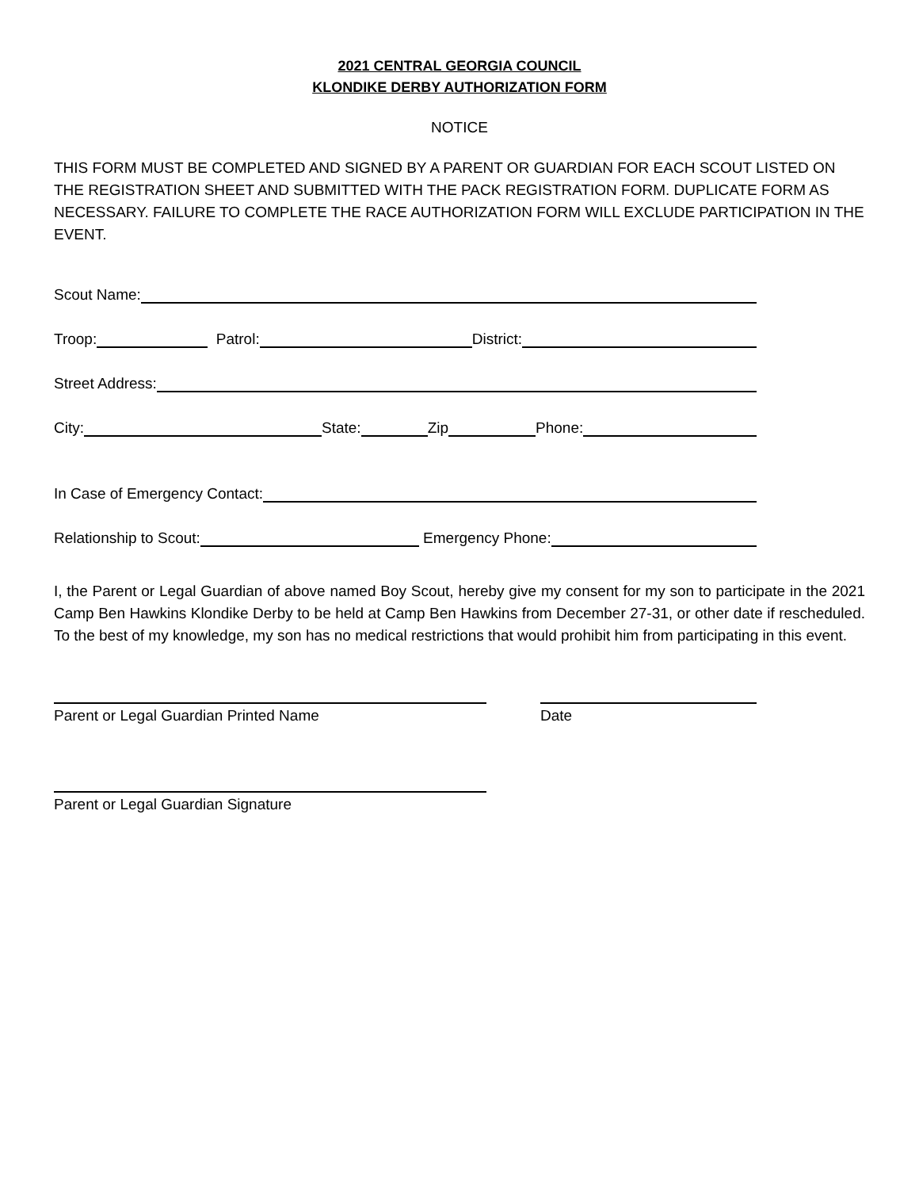2021 CENTRAL GEORGIA COUNCIL
KLONDIKE DERBY AUTHORIZATION FORM
NOTICE
THIS FORM MUST BE COMPLETED AND SIGNED BY A PARENT OR GUARDIAN FOR EACH SCOUT LISTED ON THE REGISTRATION SHEET AND SUBMITTED WITH THE PACK REGISTRATION FORM. DUPLICATE FORM AS NECESSARY. FAILURE TO COMPLETE THE RACE AUTHORIZATION FORM WILL EXCLUDE PARTICIPATION IN THE EVENT.
Scout Name:
Troop: Patrol: District:
Street Address:
City: State: Zip Phone:
In Case of Emergency Contact:
Relationship to Scout: Emergency Phone:
I, the Parent or Legal Guardian of above named Boy Scout, hereby give my consent for my son to participate in the 2021 Camp Ben Hawkins Klondike Derby to be held at Camp Ben Hawkins from December 27-31, or other date if rescheduled. To the best of my knowledge, my son has no medical restrictions that would prohibit him from participating in this event.
Parent or Legal Guardian Printed Name Date
Parent or Legal Guardian Signature